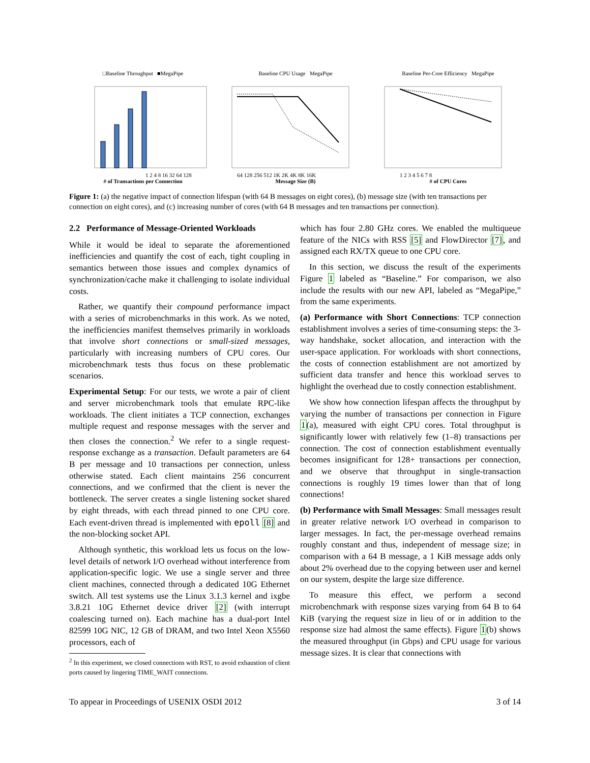□Baseline Throughput ■MegaPipe
1 2 4 8 16 32 64 128
# of Transactions per Connection
Baseline CPU Usage MegaPipe
64 128 256 512 1K 2K 4K 8K 16K
Message Size (B)
Baseline Per-Core Efficiency MegaPipe
1 2 3 4 5 6 7 8
# of CPU Cores
Figure 1: (a) the negative impact of connection lifespan (with 64 B messages on eight cores), (b) message size (with ten transactions per connection on eight cores), and (c) increasing number of cores (with 64 B messages and ten transactions per connection).
2.2 Performance of Message-Oriented Workloads
While it would be ideal to separate the aforementioned inefficiencies and quantify the cost of each, tight coupling in semantics between those issues and complex dynamics of synchronization/cache make it challenging to isolate individual costs.
Rather, we quantify their compound performance impact with a series of microbenchmarks in this work. As we noted, the inefficiencies manifest themselves primarily in workloads that involve short connections or small-sized messages, particularly with increasing numbers of CPU cores. Our microbenchmark tests thus focus on these problematic scenarios.
Experimental Setup: For our tests, we wrote a pair of client and server microbenchmark tools that emulate RPC-like workloads. The client initiates a TCP connection, exchanges multiple request and response messages with the server and then closes the connection.<sup>2</sup> We refer to a single request-response exchange as a transaction. Default parameters are 64 B per message and 10 transactions per connection, unless otherwise stated. Each client maintains 256 concurrent connections, and we confirmed that the client is never the bottleneck. The server creates a single listening socket shared by eight threads, with each thread pinned to one CPU core. Each event-driven thread is implemented with epoll [8] and the non-blocking socket API.
Although synthetic, this workload lets us focus on the low-level details of network I/O overhead without interference from application-specific logic. We use a single server and three client machines, connected through a dedicated 10G Ethernet switch. All test systems use the Linux 3.1.3 kernel and ixgbe 3.8.21 10G Ethernet device driver [2] (with interrupt coalescing turned on). Each machine has a dual-port Intel 82599 10G NIC, 12 GB of DRAM, and two Intel Xeon X5560 processors, each of
<sup>2</sup> In this experiment, we closed connections with RST, to avoid exhaustion of client ports caused by lingering TIME_WAIT connections.
which has four 2.80 GHz cores. We enabled the multiqueue feature of the NICs with RSS [5] and FlowDirector [7], and assigned each RX/TX queue to one CPU core.
In this section, we discuss the result of the experiments Figure 1 labeled as “Baseline.” For comparison, we also include the results with our new API, labeled as “MegaPipe,” from the same experiments.
(a) Performance with Short Connections: TCP connection establishment involves a series of time-consuming steps: the 3-way handshake, socket allocation, and interaction with the user-space application. For workloads with short connections, the costs of connection establishment are not amortized by sufficient data transfer and hence this workload serves to highlight the overhead due to costly connection establishment.
We show how connection lifespan affects the throughput by varying the number of transactions per connection in Figure 1(a), measured with eight CPU cores. Total throughput is significantly lower with relatively few (1–8) transactions per connection. The cost of connection establishment eventually becomes insignificant for 128+ transactions per connection, and we observe that throughput in single-transaction connections is roughly 19 times lower than that of long connections!
(b) Performance with Small Messages: Small messages result in greater relative network I/O overhead in comparison to larger messages. In fact, the per-message overhead remains roughly constant and thus, independent of message size; in comparison with a 64 B message, a 1 KiB message adds only about 2% overhead due to the copying between user and kernel on our system, despite the large size difference.
To measure this effect, we perform a second microbenchmark with response sizes varying from 64 B to 64 KiB (varying the request size in lieu of or in addition to the response size had almost the same effects). Figure 1(b) shows the measured throughput (in Gbps) and CPU usage for various message sizes. It is clear that connections with
To appear in Proceedings of USENIX OSDI 2012 3 of 14